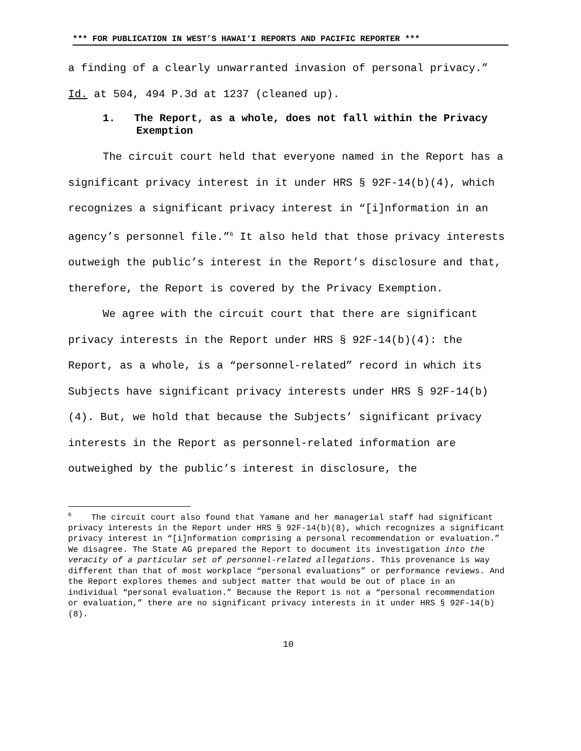*** FOR PUBLICATION IN WEST’S HAWAI‘I REPORTS AND PACIFIC REPORTER ***
a finding of a clearly unwarranted invasion of personal privacy.” Id. at 504, 494 P.3d at 1237 (cleaned up).
1. The Report, as a whole, does not fall within the Privacy Exemption
The circuit court held that everyone named in the Report has a significant privacy interest in it under HRS § 92F-14(b)(4), which recognizes a significant privacy interest in “[i]nformation in an agency’s personnel file.”<sup>6</sup> It also held that those privacy interests outweigh the public’s interest in the Report’s disclosure and that, therefore, the Report is covered by the Privacy Exemption.
We agree with the circuit court that there are significant privacy interests in the Report under HRS § 92F-14(b)(4): the Report, as a whole, is a “personnel-related” record in which its Subjects have significant privacy interests under HRS § 92F-14(b)(4). But, we hold that because the Subjects’ significant privacy interests in the Report as personnel-related information are outweighed by the public’s interest in disclosure, the
<sup>6</sup> The circuit court also found that Yamane and her managerial staff had significant privacy interests in the Report under HRS § 92F-14(b)(8), which recognizes a significant privacy interest in “[i]nformation comprising a personal recommendation or evaluation.” We disagree. The State AG prepared the Report to document its investigation into the veracity of a particular set of personnel-related allegations. This provenance is way different than that of most workplace “personal evaluations” or performance reviews. And the Report explores themes and subject matter that would be out of place in an individual “personal evaluation.” Because the Report is not a “personal recommendation or evaluation,” there are no significant privacy interests in it under HRS § 92F-14(b)(8).
10